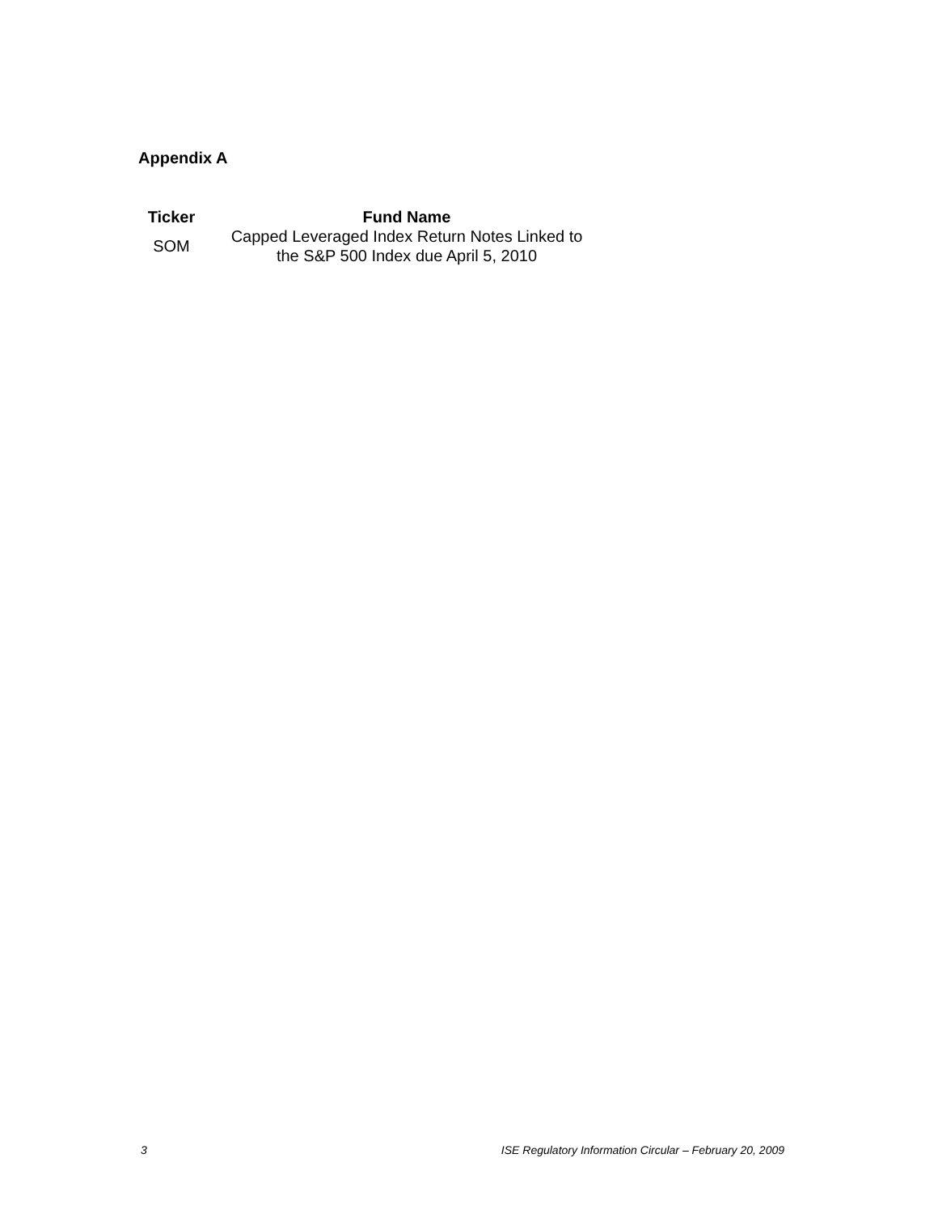Appendix A
| Ticker | Fund Name |
| --- | --- |
| SOM | Capped Leveraged Index Return Notes Linked to the S&P 500 Index due April 5, 2010 |
3 ISE Regulatory Information Circular – February 20, 2009